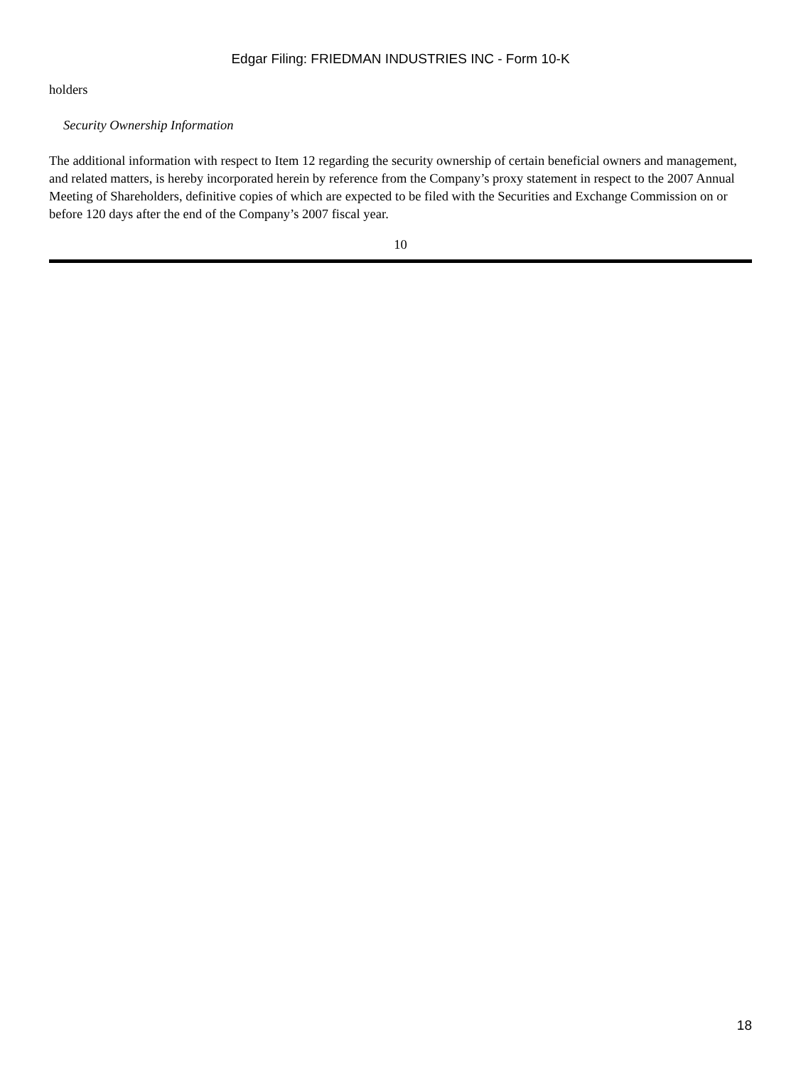Edgar Filing: FRIEDMAN INDUSTRIES INC - Form 10-K
holders
Security Ownership Information
The additional information with respect to Item 12 regarding the security ownership of certain beneficial owners and management, and related matters, is hereby incorporated herein by reference from the Company’s proxy statement in respect to the 2007 Annual Meeting of Shareholders, definitive copies of which are expected to be filed with the Securities and Exchange Commission on or before 120 days after the end of the Company’s 2007 fiscal year.
10
18